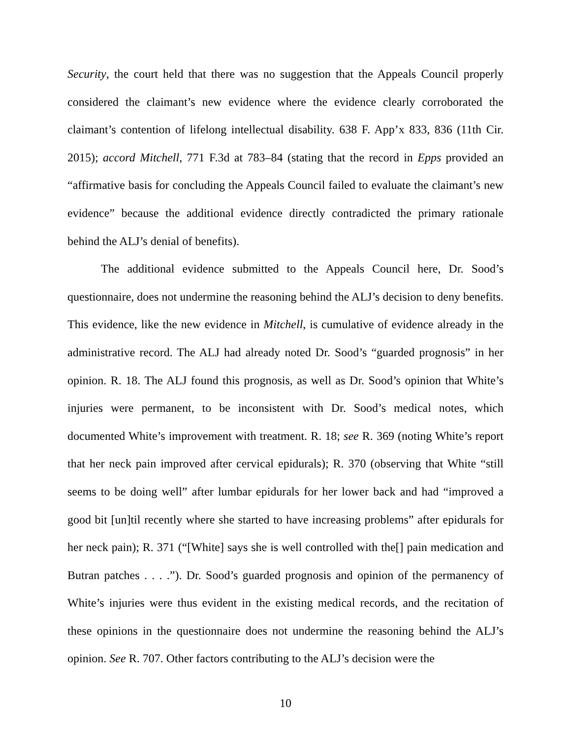Security, the court held that there was no suggestion that the Appeals Council properly considered the claimant’s new evidence where the evidence clearly corroborated the claimant’s contention of lifelong intellectual disability. 638 F. App’x 833, 836 (11th Cir. 2015); accord Mitchell, 771 F.3d at 783–84 (stating that the record in Epps provided an “affirmative basis for concluding the Appeals Council failed to evaluate the claimant’s new evidence” because the additional evidence directly contradicted the primary rationale behind the ALJ’s denial of benefits).
The additional evidence submitted to the Appeals Council here, Dr. Sood’s questionnaire, does not undermine the reasoning behind the ALJ’s decision to deny benefits. This evidence, like the new evidence in Mitchell, is cumulative of evidence already in the administrative record. The ALJ had already noted Dr. Sood’s “guarded prognosis” in her opinion. R. 18. The ALJ found this prognosis, as well as Dr. Sood’s opinion that White’s injuries were permanent, to be inconsistent with Dr. Sood’s medical notes, which documented White’s improvement with treatment. R. 18; see R. 369 (noting White’s report that her neck pain improved after cervical epidurals); R. 370 (observing that White “still seems to be doing well” after lumbar epidurals for her lower back and had “improved a good bit [un]til recently where she started to have increasing problems” after epidurals for her neck pain); R. 371 (“[White] says she is well controlled with the[] pain medication and Butran patches . . . .”). Dr. Sood’s guarded prognosis and opinion of the permanency of White’s injuries were thus evident in the existing medical records, and the recitation of these opinions in the questionnaire does not undermine the reasoning behind the ALJ’s opinion. See R. 707. Other factors contributing to the ALJ’s decision were the
10